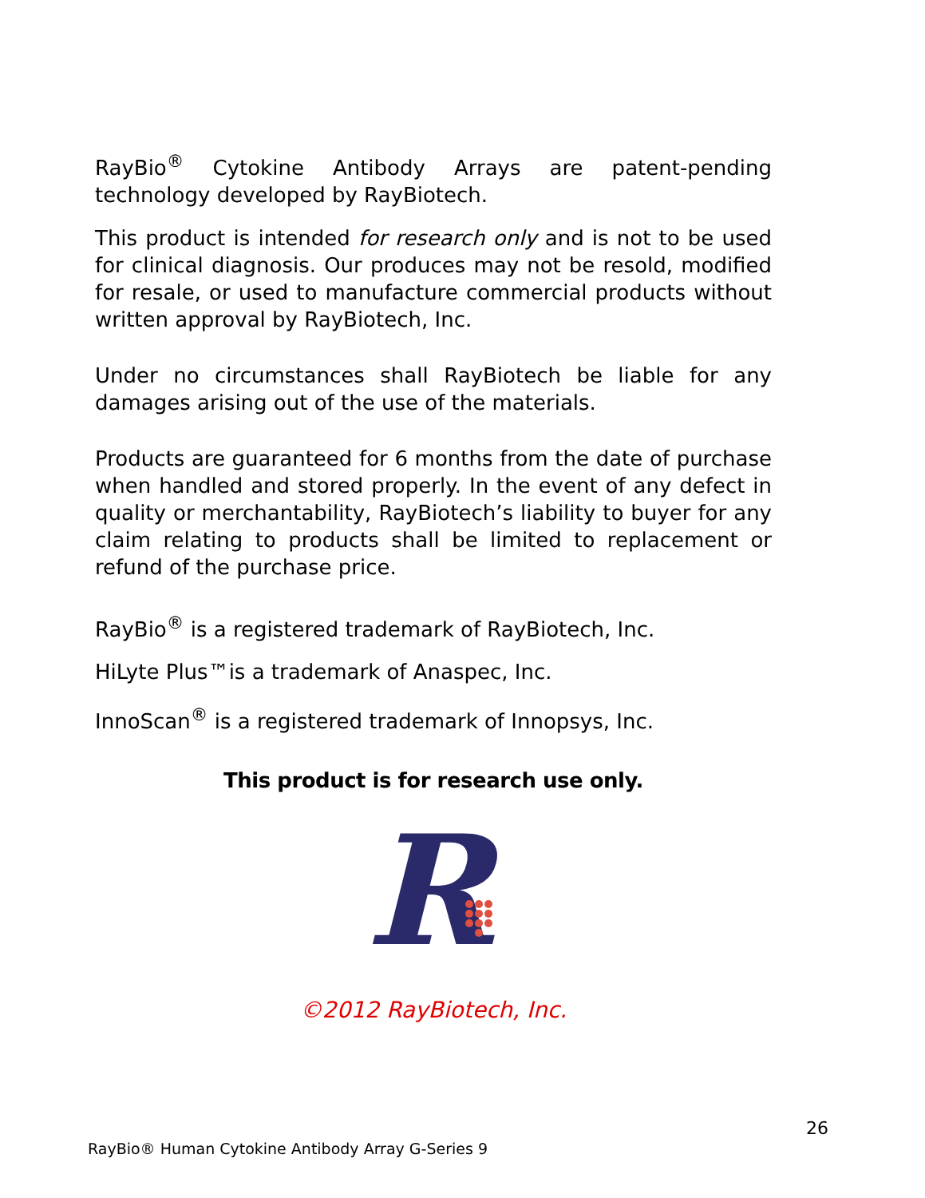RayBio<sup>®</sup> Cytokine Antibody Arrays are patent-pending technology developed by RayBiotech.
This product is intended for research only and is not to be used for clinical diagnosis. Our produces may not be resold, modified for resale, or used to manufacture commercial products without written approval by RayBiotech, Inc.
Under no circumstances shall RayBiotech be liable for any damages arising out of the use of the materials.
Products are guaranteed for 6 months from the date of purchase when handled and stored properly. In the event of any defect in quality or merchantability, RayBiotech’s liability to buyer for any claim relating to products shall be limited to replacement or refund of the purchase price.
RayBio<sup>®</sup> is a registered trademark of RayBiotech, Inc.
HiLyte Plus™is a trademark of Anaspec, Inc.
InnoScan<sup>®</sup> is a registered trademark of Innopsys, Inc.
This product is for research use only.
R
©2012 RayBiotech, Inc.
26
RayBio® Human Cytokine Antibody Array G-Series 9